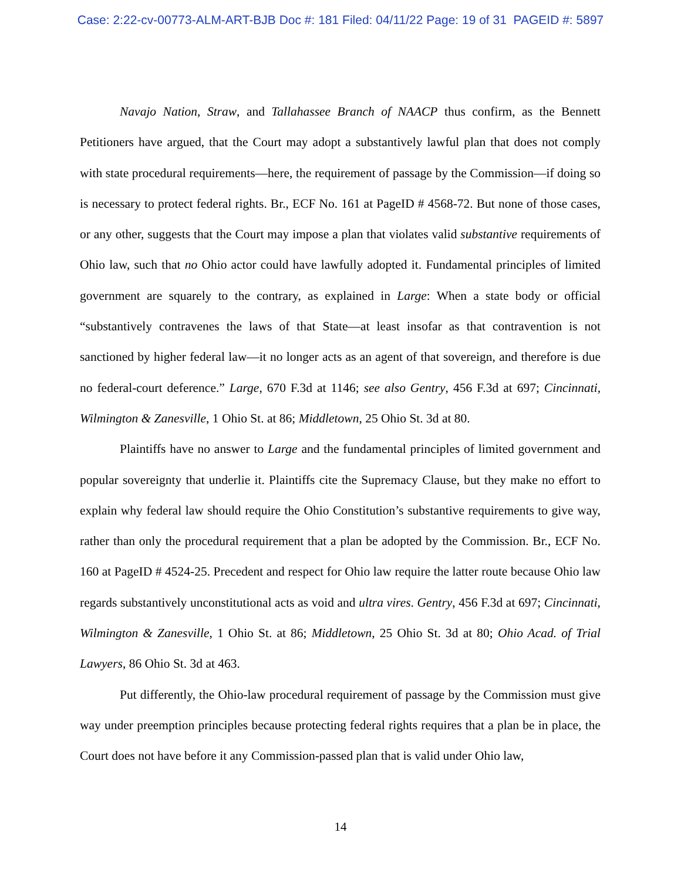Case: 2:22-cv-00773-ALM-ART-BJB Doc #: 181 Filed: 04/11/22 Page: 19 of 31 PAGEID #: 5897
Navajo Nation, Straw, and Tallahassee Branch of NAACP thus confirm, as the Bennett Petitioners have argued, that the Court may adopt a substantively lawful plan that does not comply with state procedural requirements—here, the requirement of passage by the Commission—if doing so is necessary to protect federal rights. Br., ECF No. 161 at PageID # 4568-72. But none of those cases, or any other, suggests that the Court may impose a plan that violates valid substantive requirements of Ohio law, such that no Ohio actor could have lawfully adopted it. Fundamental principles of limited government are squarely to the contrary, as explained in Large: When a state body or official “substantively contravenes the laws of that State—at least insofar as that contravention is not sanctioned by higher federal law—it no longer acts as an agent of that sovereign, and therefore is due no federal-court deference.” Large, 670 F.3d at 1146; see also Gentry, 456 F.3d at 697; Cincinnati, Wilmington & Zanesville, 1 Ohio St. at 86; Middletown, 25 Ohio St. 3d at 80.
Plaintiffs have no answer to Large and the fundamental principles of limited government and popular sovereignty that underlie it. Plaintiffs cite the Supremacy Clause, but they make no effort to explain why federal law should require the Ohio Constitution’s substantive requirements to give way, rather than only the procedural requirement that a plan be adopted by the Commission. Br., ECF No. 160 at PageID # 4524-25. Precedent and respect for Ohio law require the latter route because Ohio law regards substantively unconstitutional acts as void and ultra vires. Gentry, 456 F.3d at 697; Cincinnati, Wilmington & Zanesville, 1 Ohio St. at 86; Middletown, 25 Ohio St. 3d at 80; Ohio Acad. of Trial Lawyers, 86 Ohio St. 3d at 463.
Put differently, the Ohio-law procedural requirement of passage by the Commission must give way under preemption principles because protecting federal rights requires that a plan be in place, the Court does not have before it any Commission-passed plan that is valid under Ohio law,
14